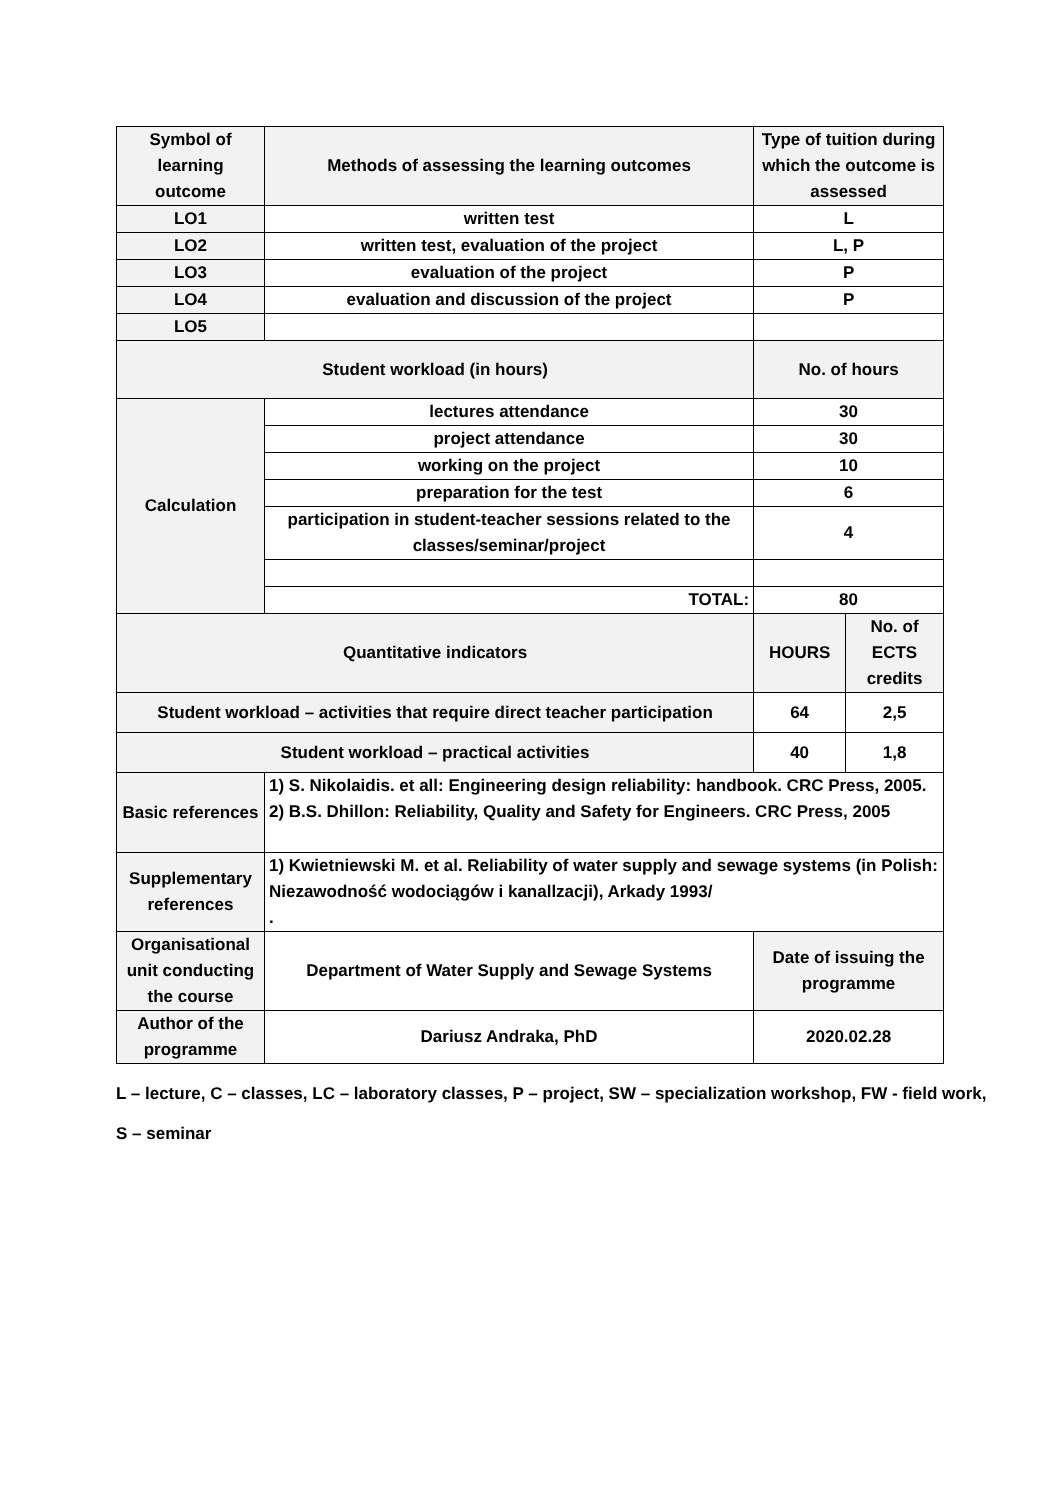| Symbol of learning outcome | Methods of assessing the learning outcomes | Type of tuition during which the outcome is assessed | |
| LO1 | written test | L | |
| LO2 | written test, evaluation of the project | L, P | |
| LO3 | evaluation of the project | P | |
| LO4 | evaluation and discussion of the project | P | |
| LO5 | | | |
| Student workload (in hours) | | No. of hours | |
| Calculation | lectures attendance | 30 | |
| | project attendance | 30 | |
| | working on the project | 10 | |
| | preparation for the test | 6 | |
| | participation in student-teacher sessions related to the classes/seminar/project | 4 | |
| | TOTAL: | 80 | |
| Quantitative indicators | | HOURS | No. of ECTS credits |
| Student workload – activities that require direct teacher participation | | 64 | 2,5 |
| Student workload – practical activities | | 40 | 1,8 |
| Basic references | 1) S. Nikolaidis. et all: Engineering design reliability: handbook. CRC Press, 2005. 2) B.S. Dhillon: Reliability, Quality and Safety for Engineers. CRC Press, 2005 | | |
| Supplementary references | 1) Kwietniewski M. et al. Reliability of water supply and sewage systems (in Polish: Niezawodność wodociągów i kanallzacji), Arkady 1993/ . | | |
| Organisational unit conducting the course | Department of Water Supply and Sewage Systems | Date of issuing the programme | |
| Author of the programme | Dariusz Andraka, PhD | 2020.02.28 | |
L – lecture, C – classes, LC – laboratory classes, P – project, SW – specialization workshop, FW - field work,
S – seminar